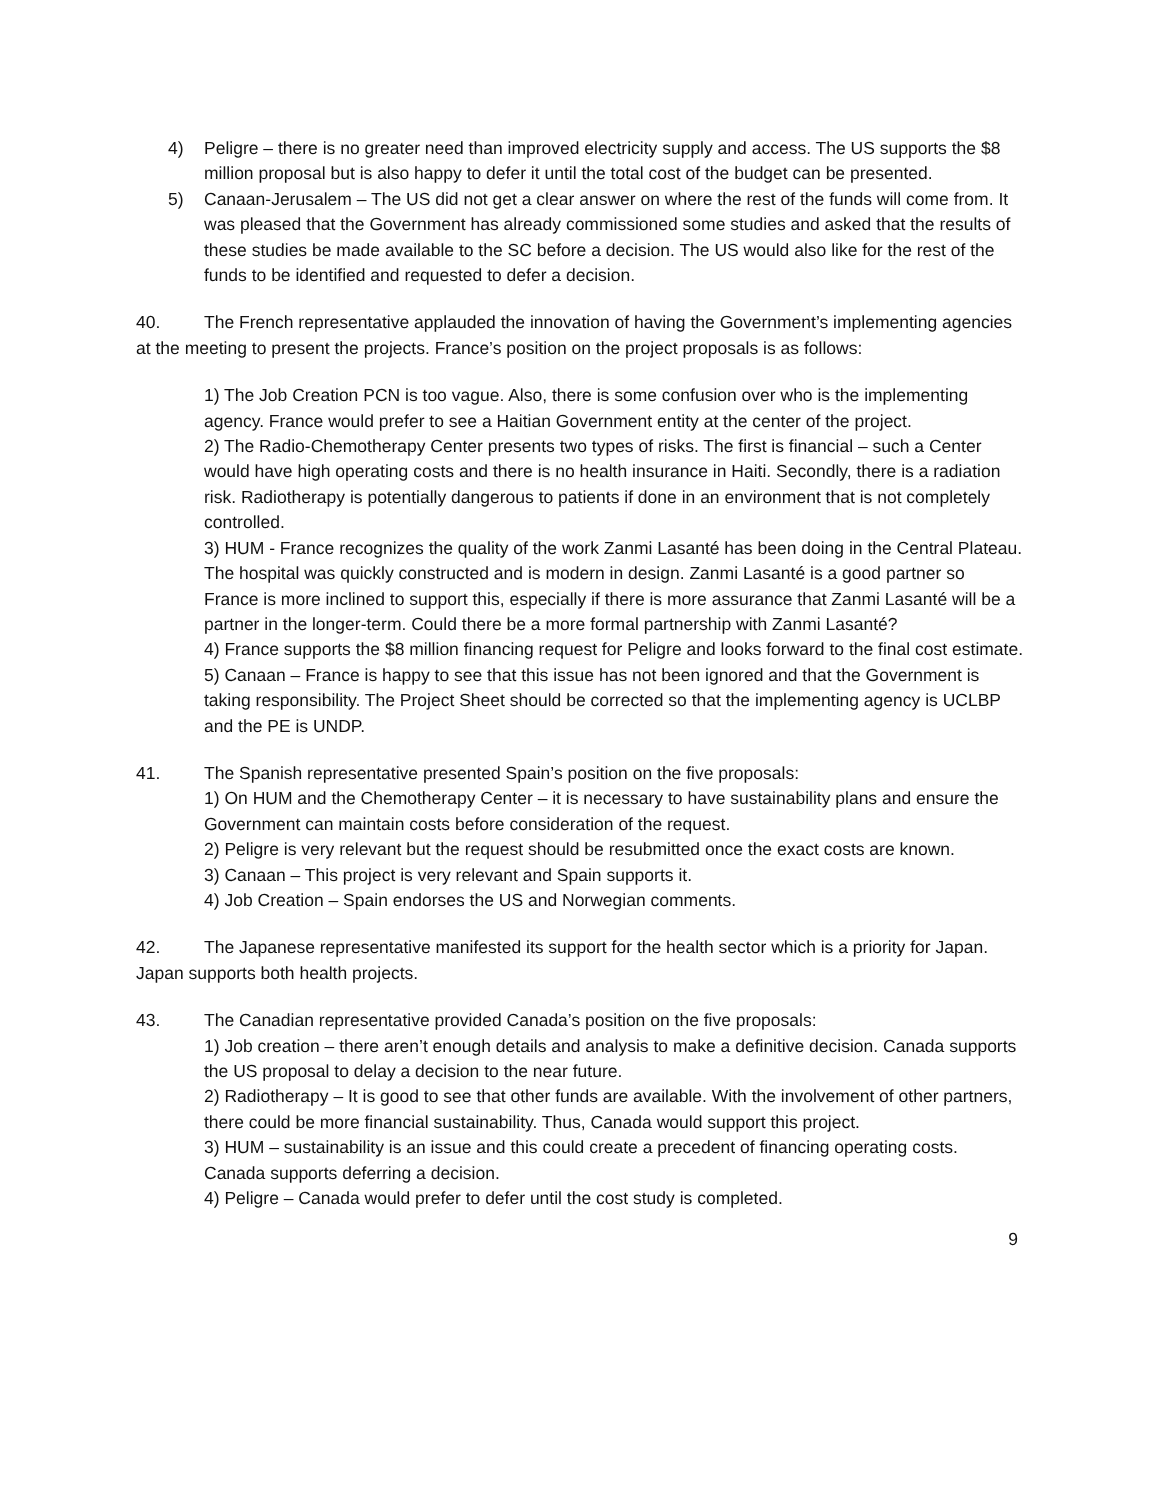4) Peligre – there is no greater need than improved electricity supply and access. The US supports the $8 million proposal but is also happy to defer it until the total cost of the budget can be presented.
5) Canaan-Jerusalem – The US did not get a clear answer on where the rest of the funds will come from. It was pleased that the Government has already commissioned some studies and asked that the results of these studies be made available to the SC before a decision. The US would also like for the rest of the funds to be identified and requested to defer a decision.
40. The French representative applauded the innovation of having the Government’s implementing agencies at the meeting to present the projects. France’s position on the project proposals is as follows:
1) The Job Creation PCN is too vague. Also, there is some confusion over who is the implementing agency. France would prefer to see a Haitian Government entity at the center of the project.
2) The Radio-Chemotherapy Center presents two types of risks. The first is financial – such a Center would have high operating costs and there is no health insurance in Haiti. Secondly, there is a radiation risk. Radiotherapy is potentially dangerous to patients if done in an environment that is not completely controlled.
3) HUM - France recognizes the quality of the work Zanmi Lasanté has been doing in the Central Plateau. The hospital was quickly constructed and is modern in design. Zanmi Lasanté is a good partner so France is more inclined to support this, especially if there is more assurance that Zanmi Lasanté will be a partner in the longer-term. Could there be a more formal partnership with Zanmi Lasanté?
4) France supports the $8 million financing request for Peligre and looks forward to the final cost estimate.
5) Canaan – France is happy to see that this issue has not been ignored and that the Government is taking responsibility. The Project Sheet should be corrected so that the implementing agency is UCLBP and the PE is UNDP.
41. The Spanish representative presented Spain’s position on the five proposals:
1) On HUM and the Chemotherapy Center – it is necessary to have sustainability plans and ensure the Government can maintain costs before consideration of the request.
2) Peligre is very relevant but the request should be resubmitted once the exact costs are known.
3) Canaan – This project is very relevant and Spain supports it.
4) Job Creation – Spain endorses the US and Norwegian comments.
42. The Japanese representative manifested its support for the health sector which is a priority for Japan. Japan supports both health projects.
43. The Canadian representative provided Canada’s position on the five proposals:
1) Job creation – there aren’t enough details and analysis to make a definitive decision. Canada supports the US proposal to delay a decision to the near future.
2) Radiotherapy – It is good to see that other funds are available. With the involvement of other partners, there could be more financial sustainability. Thus, Canada would support this project.
3) HUM – sustainability is an issue and this could create a precedent of financing operating costs. Canada supports deferring a decision.
4) Peligre – Canada would prefer to defer until the cost study is completed.
9